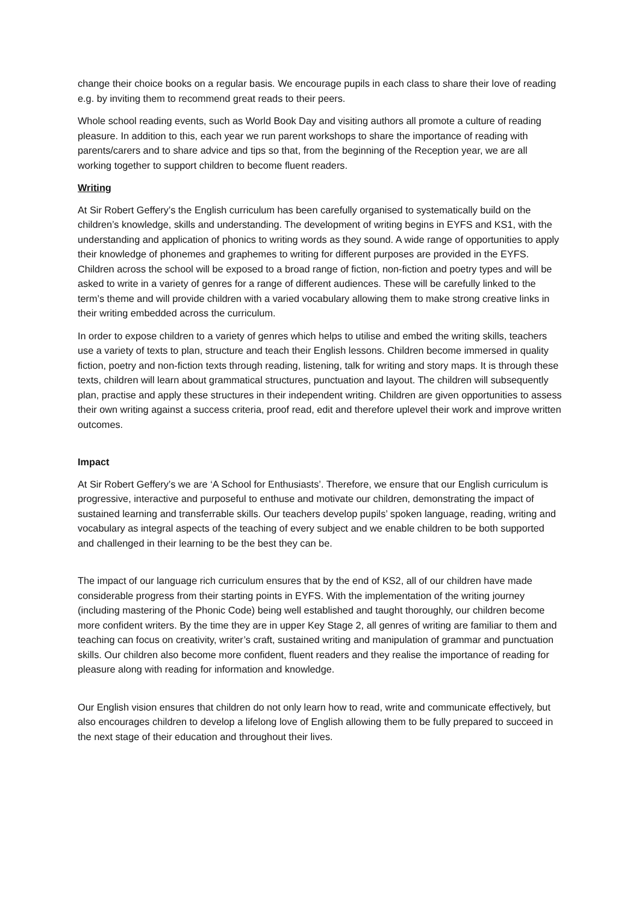change their choice books on a regular basis. We encourage pupils in each class to share their love of reading e.g. by inviting them to recommend great reads to their peers.
Whole school reading events, such as World Book Day and visiting authors all promote a culture of reading pleasure. In addition to this, each year we run parent workshops to share the importance of reading with parents/carers and to share advice and tips so that, from the beginning of the Reception year, we are all working together to support children to become fluent readers.
Writing
At Sir Robert Geffery’s the English curriculum has been carefully organised to systematically build on the children’s knowledge, skills and understanding. The development of writing begins in EYFS and KS1, with the understanding and application of phonics to writing words as they sound. A wide range of opportunities to apply their knowledge of phonemes and graphemes to writing for different purposes are provided in the EYFS. Children across the school will be exposed to a broad range of fiction, non-fiction and poetry types and will be asked to write in a variety of genres for a range of different audiences. These will be carefully linked to the term’s theme and will provide children with a varied vocabulary allowing them to make strong creative links in their writing embedded across the curriculum.
In order to expose children to a variety of genres which helps to utilise and embed the writing skills, teachers use a variety of texts to plan, structure and teach their English lessons. Children become immersed in quality fiction, poetry and non-fiction texts through reading, listening, talk for writing and story maps. It is through these texts, children will learn about grammatical structures, punctuation and layout. The children will subsequently plan, practise and apply these structures in their independent writing. Children are given opportunities to assess their own writing against a success criteria, proof read, edit and therefore uplevel their work and improve written outcomes.
Impact
At Sir Robert Geffery’s we are ‘A School for Enthusiasts’. Therefore, we ensure that our English curriculum is progressive, interactive and purposeful to enthuse and motivate our children, demonstrating the impact of sustained learning and transferrable skills. Our teachers develop pupils’ spoken language, reading, writing and vocabulary as integral aspects of the teaching of every subject and we enable children to be both supported and challenged in their learning to be the best they can be.
The impact of our language rich curriculum ensures that by the end of KS2, all of our children have made considerable progress from their starting points in EYFS. With the implementation of the writing journey (including mastering of the Phonic Code) being well established and taught thoroughly, our children become more confident writers. By the time they are in upper Key Stage 2, all genres of writing are familiar to them and teaching can focus on creativity, writer’s craft, sustained writing and manipulation of grammar and punctuation skills. Our children also become more confident, fluent readers and they realise the importance of reading for pleasure along with reading for information and knowledge.
Our English vision ensures that children do not only learn how to read, write and communicate effectively, but also encourages children to develop a lifelong love of English allowing them to be fully prepared to succeed in the next stage of their education and throughout their lives.